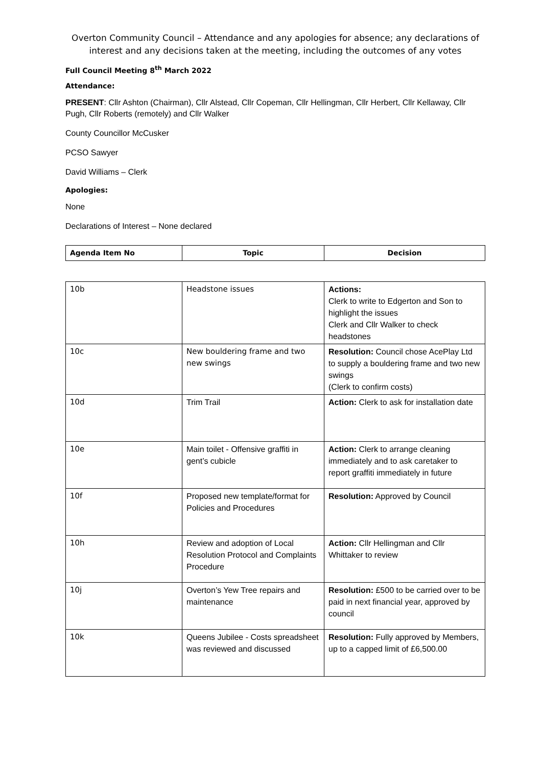Overton Community Council – Attendance and any apologies for absence; any declarations of interest and any decisions taken at the meeting, including the outcomes of any votes
Full Council Meeting 8<sup>th</sup> March 2022
Attendance:
PRESENT: Cllr Ashton (Chairman), Cllr Alstead, Cllr Copeman, Cllr Hellingman, Cllr Herbert, Cllr Kellaway, Cllr Pugh, Cllr Roberts (remotely) and Cllr Walker
County Councillor McCusker
PCSO Sawyer
David Williams – Clerk
Apologies:
None
Declarations of Interest – None declared
| Agenda Item No | Topic | Decision |
| --- | --- | --- |
| 10b | Headstone issues | Actions: Clerk to write to Edgerton and Son to highlight the issues Clerk and Cllr Walker to check headstones |
| 10c | New bouldering frame and two new swings | Resolution: Council chose AcePlay Ltd to supply a bouldering frame and two new swings (Clerk to confirm costs) |
| 10d | Trim Trail | Action: Clerk to ask for installation date |
| 10e | Main toilet - Offensive graffiti in gent’s cubicle | Action: Clerk to arrange cleaning immediately and to ask caretaker to report graffiti immediately in future |
| 10f | Proposed new template/format for Policies and Procedures | Resolution: Approved by Council |
| 10h | Review and adoption of Local Resolution Protocol and Complaints Procedure | Action: Cllr Hellingman and Cllr Whittaker to review |
| 10j | Overton’s Yew Tree repairs and maintenance | Resolution: £500 to be carried over to be paid in next financial year, approved by council |
| 10k | Queens Jubilee - Costs spreadsheet was reviewed and discussed | Resolution: Fully approved by Members, up to a capped limit of £6,500.00 |